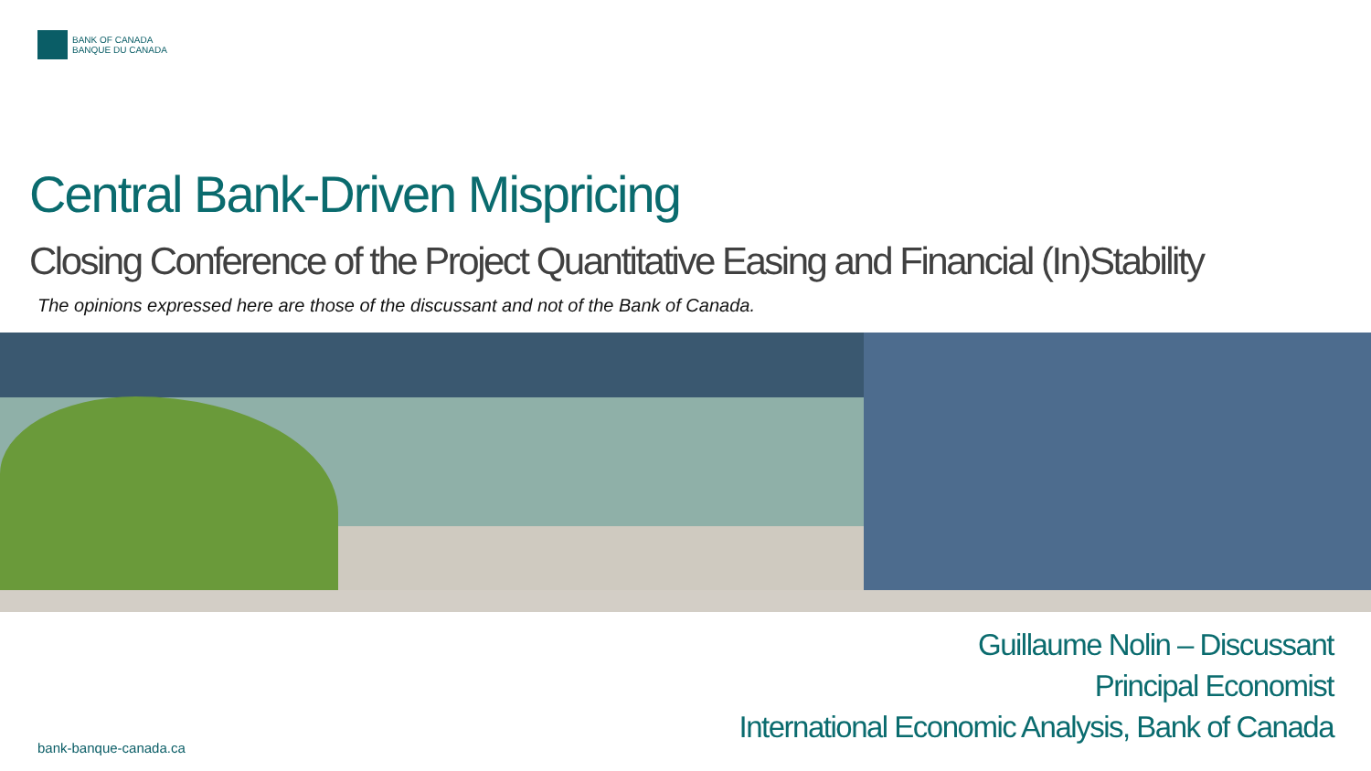BANK OF CANADA
BANQUE DU CANADA
Central Bank-Driven Mispricing
Closing Conference of the Project Quantitative Easing and Financial (In)Stability
The opinions expressed here are those of the discussant and not of the Bank of Canada.
Guillaume Nolin – Discussant
Principal Economist
International Economic Analysis, Bank of Canada
bank-banque-canada.ca